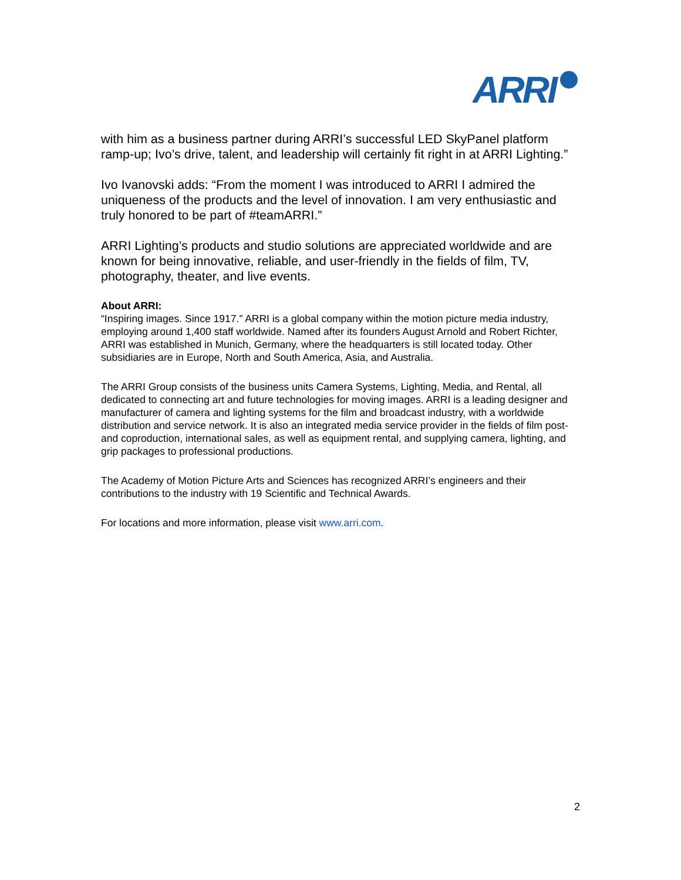ARRI
with him as a business partner during ARRI’s successful LED SkyPanel platform ramp-up; Ivo’s drive, talent, and leadership will certainly fit right in at ARRI Lighting.”
Ivo Ivanovski adds: “From the moment I was introduced to ARRI I admired the uniqueness of the products and the level of innovation. I am very enthusiastic and truly honored to be part of #teamARRI.”
ARRI Lighting’s products and studio solutions are appreciated worldwide and are known for being innovative, reliable, and user-friendly in the fields of film, TV, photography, theater, and live events.
About ARRI:
“Inspiring images. Since 1917.” ARRI is a global company within the motion picture media industry, employing around 1,400 staff worldwide. Named after its founders August Arnold and Robert Richter, ARRI was established in Munich, Germany, where the headquarters is still located today. Other subsidiaries are in Europe, North and South America, Asia, and Australia.
The ARRI Group consists of the business units Camera Systems, Lighting, Media, and Rental, all dedicated to connecting art and future technologies for moving images. ARRI is a leading designer and manufacturer of camera and lighting systems for the film and broadcast industry, with a worldwide distribution and service network. It is also an integrated media service provider in the fields of film post- and coproduction, international sales, as well as equipment rental, and supplying camera, lighting, and grip packages to professional productions.
The Academy of Motion Picture Arts and Sciences has recognized ARRI’s engineers and their contributions to the industry with 19 Scientific and Technical Awards.
For locations and more information, please visit www.arri.com.
2